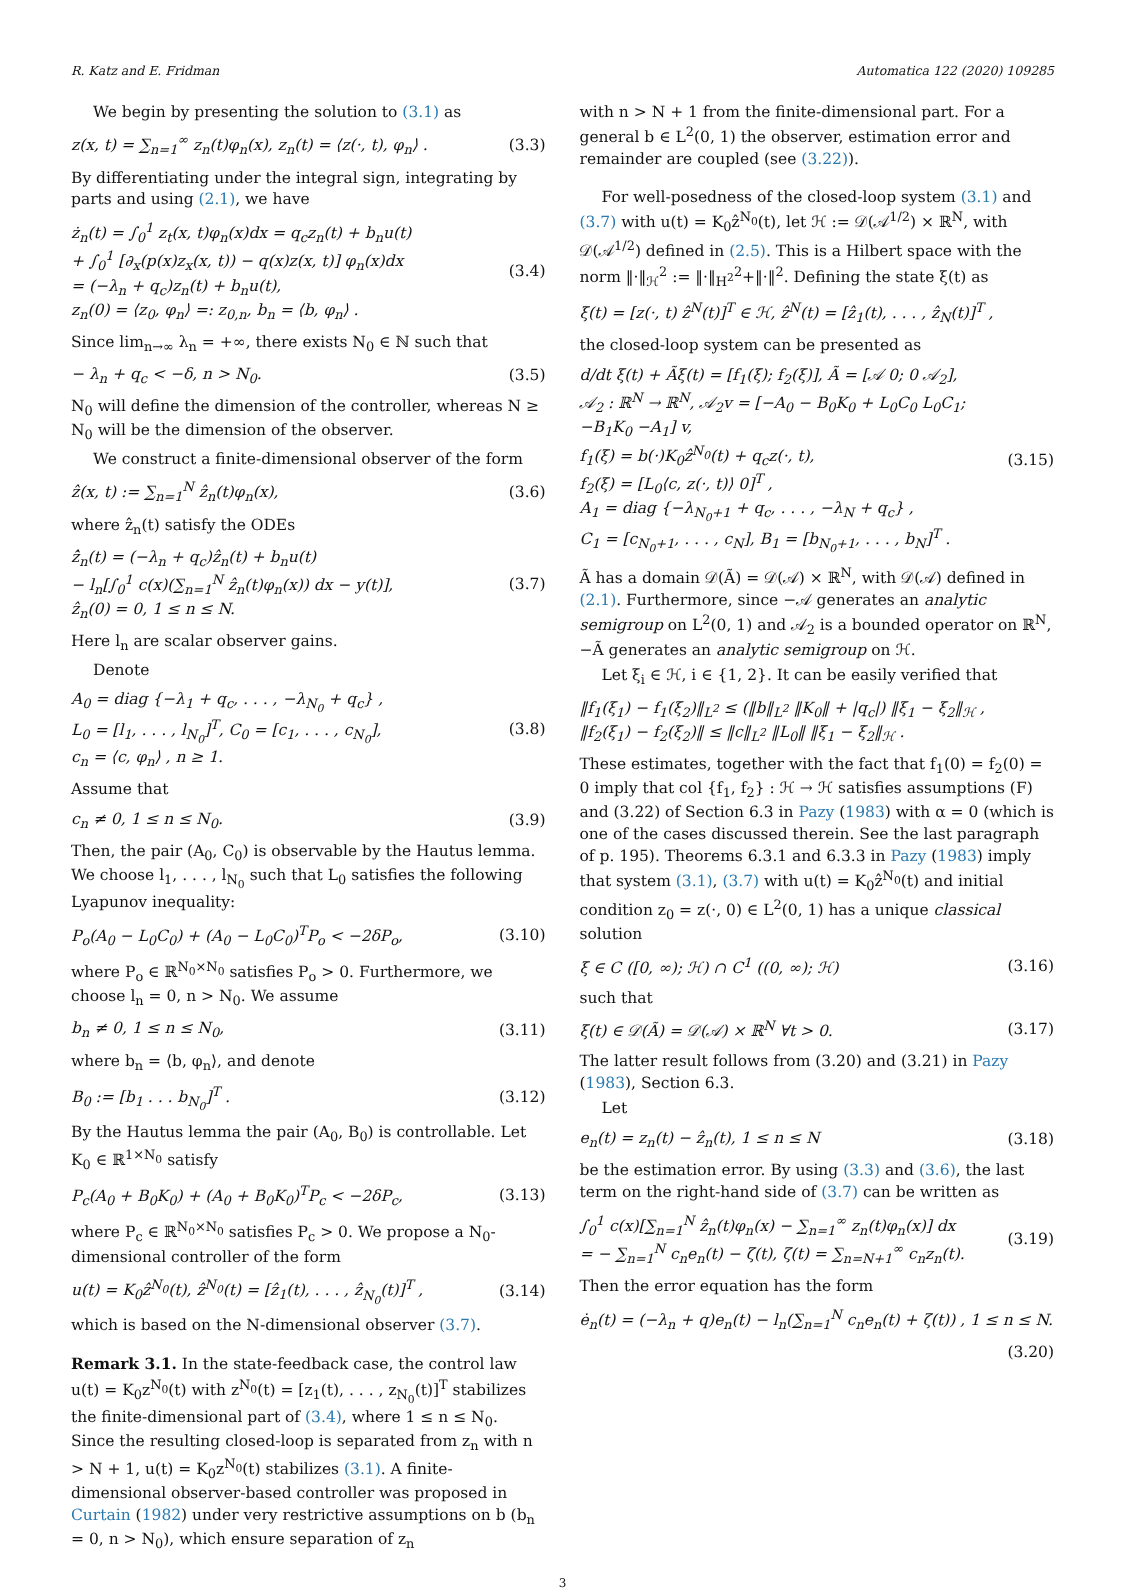R. Katz and E. Fridman Automatica 122 (2020) 109285
We begin by presenting the solution to (3.1) as
z(x, t) = ∑<sub>n=1</sub><sup>∞</sup> z<sub>n</sub>(t)φ<sub>n</sub>(x), z<sub>n</sub>(t) = ⟨z(·, t), φ<sub>n</sub>⟩ . (3.3)
By differentiating under the integral sign, integrating by parts and using (2.1), we have
ż<sub>n</sub>(t) = ∫<sub>0</sub><sup>1</sup> z<sub>t</sub>(x, t)φ<sub>n</sub>(x)dx = q<sub>c</sub>z<sub>n</sub>(t) + b<sub>n</sub>u(t)
+ ∫<sub>0</sub><sup>1</sup> [∂<sub>x</sub>(p(x)z<sub>x</sub>(x, t)) − q(x)z(x, t)] φ<sub>n</sub>(x)dx
= (−λ<sub>n</sub> + q<sub>c</sub>)z<sub>n</sub>(t) + b<sub>n</sub>u(t),
z<sub>n</sub>(0) = ⟨z<sub>0</sub>, φ<sub>n</sub>⟩ =: z<sub>0,n</sub>, b<sub>n</sub> = ⟨b, φ<sub>n</sub>⟩ . (3.4)
Since lim<sub>n→∞</sub> λ<sub>n</sub> = +∞, there exists N<sub>0</sub> ∈ ℕ such that
− λ<sub>n</sub> + q<sub>c</sub> < −δ, n > N<sub>0</sub>. (3.5)
N<sub>0</sub> will define the dimension of the controller, whereas N ≥ N<sub>0</sub> will be the dimension of the observer.
We construct a finite-dimensional observer of the form
ẑ(x, t) := ∑<sub>n=1</sub><sup>N</sup> ẑ<sub>n</sub>(t)φ<sub>n</sub>(x), (3.6)
where ẑ<sub>n</sub>(t) satisfy the ODEs
ẑ̇<sub>n</sub>(t) = (−λ<sub>n</sub> + q<sub>c</sub>)ẑ<sub>n</sub>(t) + b<sub>n</sub>u(t)
− l<sub>n</sub>[∫<sub>0</sub><sup>1</sup> c(x)(∑<sub>n=1</sub><sup>N</sup> ẑ<sub>n</sub>(t)φ<sub>n</sub>(x)) dx − y(t)],
ẑ<sub>n</sub>(0) = 0, 1 ≤ n ≤ N. (3.7)
Here l<sub>n</sub> are scalar observer gains.
Denote
A<sub>0</sub> = diag {−λ<sub>1</sub> + q<sub>c</sub>, . . . , −λ<sub>N<sub>0</sub></sub> + q<sub>c</sub>} ,
L<sub>0</sub> = [l<sub>1</sub>, . . . , l<sub>N<sub>0</sub></sub>]<sup>T</sup>, C<sub>0</sub> = [c<sub>1</sub>, . . . , c<sub>N<sub>0</sub></sub>],
c<sub>n</sub> = ⟨c, φ<sub>n</sub>⟩ , n ≥ 1. (3.8)
Assume that
c<sub>n</sub> ≠ 0, 1 ≤ n ≤ N<sub>0</sub>. (3.9)
Then, the pair (A<sub>0</sub>, C<sub>0</sub>) is observable by the Hautus lemma. We choose l<sub>1</sub>, . . . , l<sub>N<sub>0</sub></sub> such that L<sub>0</sub> satisfies the following Lyapunov inequality:
P<sub>o</sub>(A<sub>0</sub> − L<sub>0</sub>C<sub>0</sub>) + (A<sub>0</sub> − L<sub>0</sub>C<sub>0</sub>)<sup>T</sup>P<sub>o</sub> < −2δP<sub>o</sub>, (3.10)
where P<sub>o</sub> ∈ ℝ<sup>N<sub>0</sub>×N<sub>0</sub></sup> satisfies P<sub>o</sub> > 0. Furthermore, we choose l<sub>n</sub> = 0, n > N<sub>0</sub>. We assume
b<sub>n</sub> ≠ 0, 1 ≤ n ≤ N<sub>0</sub>, (3.11)
where b<sub>n</sub> = ⟨b, φ<sub>n</sub>⟩, and denote
B<sub>0</sub> := [b<sub>1</sub> . . . b<sub>N<sub>0</sub></sub>]<sup>T</sup> . (3.12)
By the Hautus lemma the pair (A<sub>0</sub>, B<sub>0</sub>) is controllable. Let K<sub>0</sub> ∈ ℝ<sup>1×N<sub>0</sub></sup> satisfy
P<sub>c</sub>(A<sub>0</sub> + B<sub>0</sub>K<sub>0</sub>) + (A<sub>0</sub> + B<sub>0</sub>K<sub>0</sub>)<sup>T</sup>P<sub>c</sub> < −2δP<sub>c</sub>, (3.13)
where P<sub>c</sub> ∈ ℝ<sup>N<sub>0</sub>×N<sub>0</sub></sup> satisfies P<sub>c</sub> > 0. We propose a N<sub>0</sub>-dimensional controller of the form
u(t) = K<sub>0</sub>ẑ<sup>N<sub>0</sub></sup>(t), ẑ<sup>N<sub>0</sub></sup>(t) = [ẑ<sub>1</sub>(t), . . . , ẑ<sub>N<sub>0</sub></sub>(t)]<sup>T</sup> , (3.14)
which is based on the N-dimensional observer (3.7).
Remark 3.1. In the state-feedback case, the control law u(t) = K<sub>0</sub>z<sup>N<sub>0</sub></sup>(t) with z<sup>N<sub>0</sub></sup>(t) = [z<sub>1</sub>(t), . . . , z<sub>N<sub>0</sub></sub>(t)]<sup>T</sup> stabilizes the finite-dimensional part of (3.4), where 1 ≤ n ≤ N<sub>0</sub>. Since the resulting closed-loop is separated from z<sub>n</sub> with n > N + 1, u(t) = K<sub>0</sub>z<sup>N<sub>0</sub></sup>(t) stabilizes (3.1). A finite-dimensional observer-based controller was proposed in Curtain (1982) under very restrictive assumptions on b (b<sub>n</sub> = 0, n > N<sub>0</sub>), which ensure separation of z<sub>n</sub>
with n > N + 1 from the finite-dimensional part. For a general b ∈ L<sup>2</sup>(0, 1) the observer, estimation error and remainder are coupled (see (3.22)).
For well-posedness of the closed-loop system (3.1) and (3.7) with u(t) = K<sub>0</sub>ẑ<sup>N<sub>0</sub></sup>(t), let ℋ := 𝒟(𝒜<sup>1/2</sup>) × ℝ<sup>N</sup>, with 𝒟(𝒜<sup>1/2</sup>) defined in (2.5). This is a Hilbert space with the norm ‖·‖<sub>ℋ</sub><sup>2</sup> := ‖·‖<sub>H<sup>2</sup></sub><sup>2</sup>+‖·‖<sup>2</sup>. Defining the state ξ(t) as
ξ(t) = [z(·, t) ẑ<sup>N</sup>(t)]<sup>T</sup> ∈ ℋ, ẑ<sup>N</sup>(t) = [ẑ<sub>1</sub>(t), . . . , ẑ<sub>N</sub>(t)]<sup>T</sup> ,
the closed-loop system can be presented as
d/dt ξ(t) + Ãξ(t) = [f<sub>1</sub>(ξ); f<sub>2</sub>(ξ)], Ã = [𝒜 0; 0 𝒜<sub>2</sub>],
𝒜<sub>2</sub> : ℝ<sup>N</sup> → ℝ<sup>N</sup>, 𝒜<sub>2</sub>v = [−A<sub>0</sub> − B<sub>0</sub>K<sub>0</sub> + L<sub>0</sub>C<sub>0</sub> L<sub>0</sub>C<sub>1</sub>; −B<sub>1</sub>K<sub>0</sub> −A<sub>1</sub>] v,
f<sub>1</sub>(ξ) = b(·)K<sub>0</sub>ẑ<sup>N<sub>0</sub></sup>(t) + q<sub>c</sub>z(·, t),
f<sub>2</sub>(ξ) = [L<sub>0</sub>⟨c, z(·, t)⟩ 0]<sup>T</sup> ,
A<sub>1</sub> = diag {−λ<sub>N<sub>0</sub>+1</sub> + q<sub>c</sub>, . . . , −λ<sub>N</sub> + q<sub>c</sub>} ,
C<sub>1</sub> = [c<sub>N<sub>0</sub>+1</sub>, . . . , c<sub>N</sub>], B<sub>1</sub> = [b<sub>N<sub>0</sub>+1</sub>, . . . , b<sub>N</sub>]<sup>T</sup> . (3.15)
Ã has a domain 𝒟(Ã) = 𝒟(𝒜) × ℝ<sup>N</sup>, with 𝒟(𝒜) defined in (2.1). Furthermore, since −𝒜 generates an analytic semigroup on L<sup>2</sup>(0, 1) and 𝒜<sub>2</sub> is a bounded operator on ℝ<sup>N</sup>, −Ã generates an analytic semigroup on ℋ.
Let ξ<sub>i</sub> ∈ ℋ, i ∈ {1, 2}. It can be easily verified that
‖f<sub>1</sub>(ξ<sub>1</sub>) − f<sub>1</sub>(ξ<sub>2</sub>)‖<sub>L<sup>2</sup></sub> ≤ (‖b‖<sub>L<sup>2</sup></sub> ‖K<sub>0</sub>‖ + |q<sub>c</sub>|) ‖ξ<sub>1</sub> − ξ<sub>2</sub>‖<sub>ℋ</sub> ,
‖f<sub>2</sub>(ξ<sub>1</sub>) − f<sub>2</sub>(ξ<sub>2</sub>)‖ ≤ ‖c‖<sub>L<sup>2</sup></sub> ‖L<sub>0</sub>‖ ‖ξ<sub>1</sub> − ξ<sub>2</sub>‖<sub>ℋ</sub> .
These estimates, together with the fact that f<sub>1</sub>(0) = f<sub>2</sub>(0) = 0 imply that col {f<sub>1</sub>, f<sub>2</sub>} : ℋ → ℋ satisfies assumptions (F) and (3.22) of Section 6.3 in Pazy (1983) with α = 0 (which is one of the cases discussed therein. See the last paragraph of p. 195). Theorems 6.3.1 and 6.3.3 in Pazy (1983) imply that system (3.1), (3.7) with u(t) = K<sub>0</sub>ẑ<sup>N<sub>0</sub></sup>(t) and initial condition z<sub>0</sub> = z(·, 0) ∈ L<sup>2</sup>(0, 1) has a unique classical solution
ξ ∈ C ([0, ∞); ℋ) ∩ C<sup>1</sup> ((0, ∞); ℋ) (3.16)
such that
ξ(t) ∈ 𝒟(Ã) = 𝒟(𝒜) × ℝ<sup>N</sup> ∀t > 0. (3.17)
The latter result follows from (3.20) and (3.21) in Pazy (1983), Section 6.3.
Let
e<sub>n</sub>(t) = z<sub>n</sub>(t) − ẑ<sub>n</sub>(t), 1 ≤ n ≤ N (3.18)
be the estimation error. By using (3.3) and (3.6), the last term on the right-hand side of (3.7) can be written as
∫<sub>0</sub><sup>1</sup> c(x)[∑<sub>n=1</sub><sup>N</sup> ẑ<sub>n</sub>(t)φ<sub>n</sub>(x) − ∑<sub>n=1</sub><sup>∞</sup> z<sub>n</sub>(t)φ<sub>n</sub>(x)] dx
= − ∑<sub>n=1</sub><sup>N</sup> c<sub>n</sub>e<sub>n</sub>(t) − ζ(t), ζ(t) = ∑<sub>n=N+1</sub><sup>∞</sup> c<sub>n</sub>z<sub>n</sub>(t). (3.19)
Then the error equation has the form
ė<sub>n</sub>(t) = (−λ<sub>n</sub> + q)e<sub>n</sub>(t) − l<sub>n</sub>(∑<sub>n=1</sub><sup>N</sup> c<sub>n</sub>e<sub>n</sub>(t) + ζ(t)) , 1 ≤ n ≤ N.
(3.20)
3